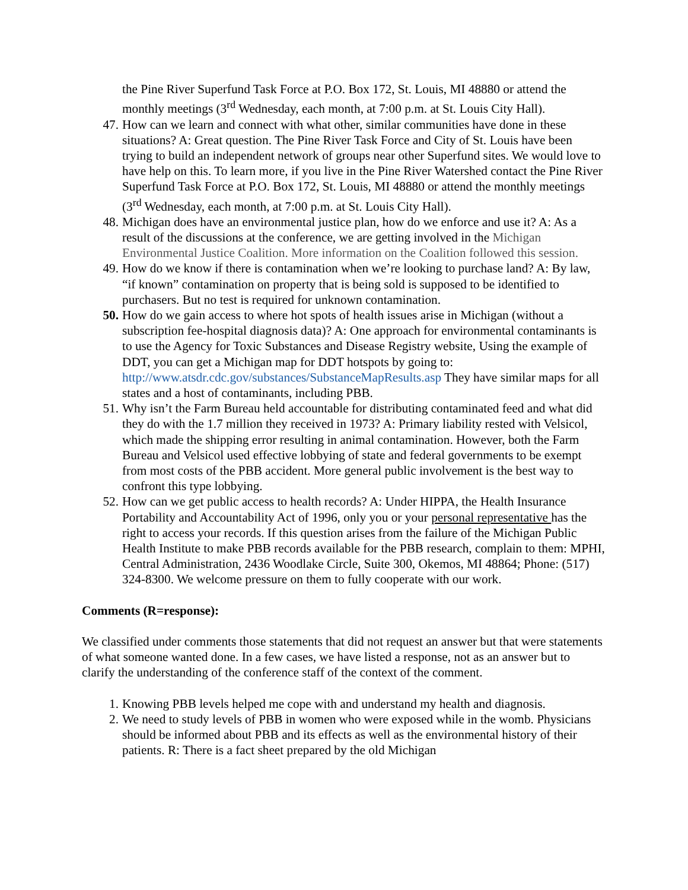the Pine River Superfund Task Force at P.O. Box 172, St. Louis, MI 48880 or attend the monthly meetings (3<sup>rd</sup> Wednesday, each month, at 7:00 p.m. at St. Louis City Hall).
47. How can we learn and connect with what other, similar communities have done in these situations? A: Great question. The Pine River Task Force and City of St. Louis have been trying to build an independent network of groups near other Superfund sites. We would love to have help on this. To learn more, if you live in the Pine River Watershed contact the Pine River Superfund Task Force at P.O. Box 172, St. Louis, MI 48880 or attend the monthly meetings (3<sup>rd</sup> Wednesday, each month, at 7:00 p.m. at St. Louis City Hall).
48. Michigan does have an environmental justice plan, how do we enforce and use it? A: As a result of the discussions at the conference, we are getting involved in the Michigan Environmental Justice Coalition. More information on the Coalition followed this session.
49. How do we know if there is contamination when we’re looking to purchase land? A: By law, “if known” contamination on property that is being sold is supposed to be identified to purchasers. But no test is required for unknown contamination.
50. How do we gain access to where hot spots of health issues arise in Michigan (without a subscription fee-hospital diagnosis data)? A: One approach for environmental contaminants is to use the Agency for Toxic Substances and Disease Registry website, Using the example of DDT, you can get a Michigan map for DDT hotspots by going to: http://www.atsdr.cdc.gov/substances/SubstanceMapResults.asp They have similar maps for all states and a host of contaminants, including PBB.
51. Why isn’t the Farm Bureau held accountable for distributing contaminated feed and what did they do with the 1.7 million they received in 1973? A: Primary liability rested with Velsicol, which made the shipping error resulting in animal contamination. However, both the Farm Bureau and Velsicol used effective lobbying of state and federal governments to be exempt from most costs of the PBB accident. More general public involvement is the best way to confront this type lobbying.
52. How can we get public access to health records? A: Under HIPPA, the Health Insurance Portability and Accountability Act of 1996, only you or your personal representative has the right to access your records. If this question arises from the failure of the Michigan Public Health Institute to make PBB records available for the PBB research, complain to them: MPHI, Central Administration, 2436 Woodlake Circle, Suite 300, Okemos, MI 48864; Phone: (517) 324-8300. We welcome pressure on them to fully cooperate with our work.
Comments (R=response):
We classified under comments those statements that did not request an answer but that were statements of what someone wanted done. In a few cases, we have listed a response, not as an answer but to clarify the understanding of the conference staff of the context of the comment.
1. Knowing PBB levels helped me cope with and understand my health and diagnosis.
2. We need to study levels of PBB in women who were exposed while in the womb. Physicians should be informed about PBB and its effects as well as the environmental history of their patients. R: There is a fact sheet prepared by the old Michigan